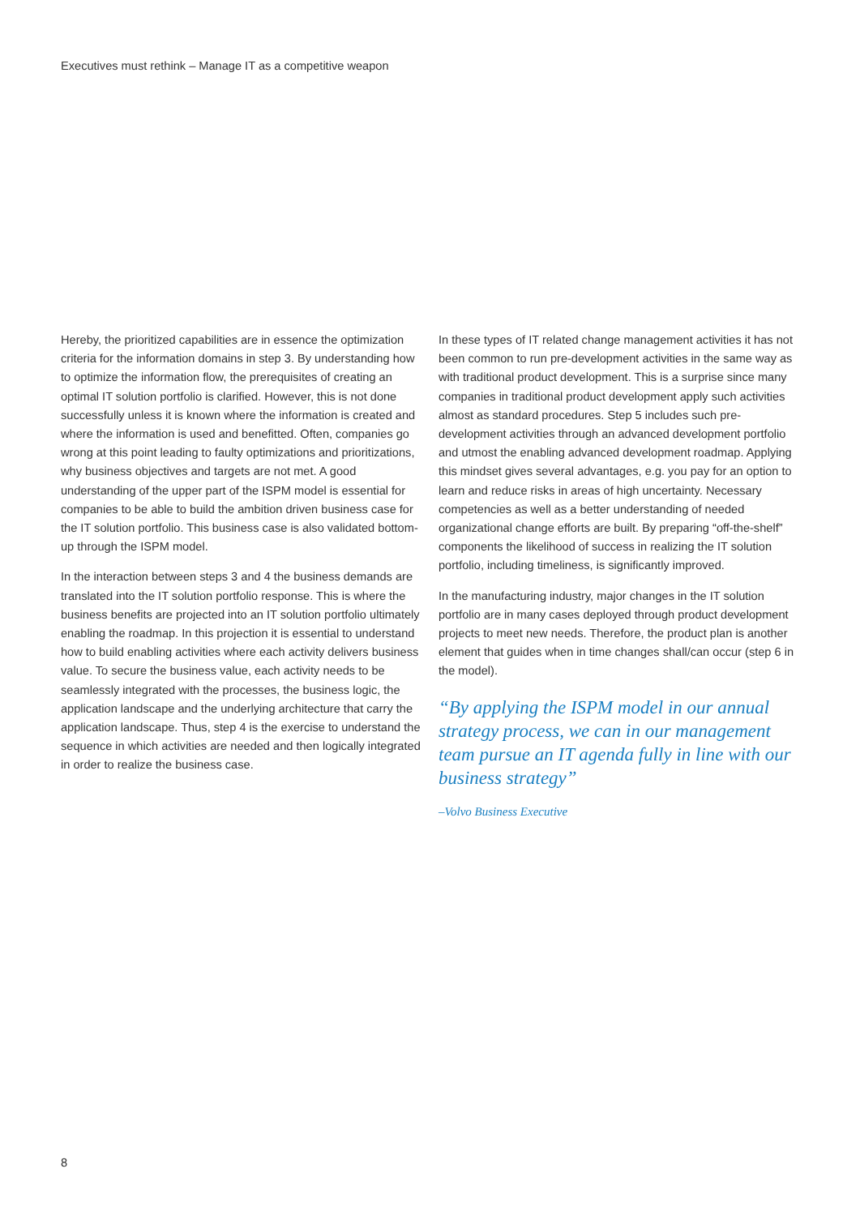Executives must rethink – Manage IT as a competitive weapon
Hereby, the prioritized capabilities are in essence the optimization criteria for the information domains in step 3. By understanding how to optimize the information flow, the prerequisites of creating an optimal IT solution portfolio is clarified. However, this is not done successfully unless it is known where the information is created and where the information is used and benefitted. Often, companies go wrong at this point leading to faulty optimizations and prioritizations, why business objectives and targets are not met. A good understanding of the upper part of the ISPM model is essential for companies to be able to build the ambition driven business case for the IT solution portfolio. This business case is also validated bottom-up through the ISPM model.
In the interaction between steps 3 and 4 the business demands are translated into the IT solution portfolio response. This is where the business benefits are projected into an IT solution portfolio ultimately enabling the roadmap. In this projection it is essential to understand how to build enabling activities where each activity delivers business value. To secure the business value, each activity needs to be seamlessly integrated with the processes, the business logic, the application landscape and the underlying architecture that carry the application landscape. Thus, step 4 is the exercise to understand the sequence in which activities are needed and then logically integrated in order to realize the business case.
In these types of IT related change management activities it has not been common to run pre-development activities in the same way as with traditional product development. This is a surprise since many companies in traditional product development apply such activities almost as standard procedures. Step 5 includes such pre-development activities through an advanced development portfolio and utmost the enabling advanced development roadmap. Applying this mindset gives several advantages, e.g. you pay for an option to learn and reduce risks in areas of high uncertainty. Necessary competencies as well as a better understanding of needed organizational change efforts are built. By preparing “off-the-shelf” components the likelihood of success in realizing the IT solution portfolio, including timeliness, is significantly improved.
In the manufacturing industry, major changes in the IT solution portfolio are in many cases deployed through product development projects to meet new needs. Therefore, the product plan is another element that guides when in time changes shall/can occur (step 6 in the model).
“By applying the ISPM model in our annual strategy process, we can in our management team pursue an IT agenda fully in line with our business strategy”
–Volvo Business Executive
8